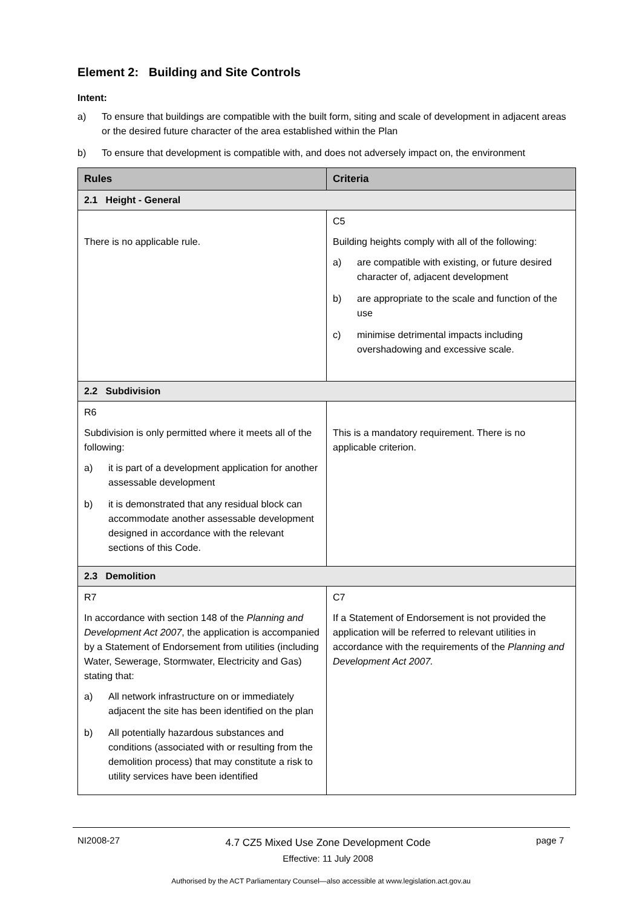Element 2: Building and Site Controls
Intent:
a) To ensure that buildings are compatible with the built form, siting and scale of development in adjacent areas or the desired future character of the area established within the Plan
b) To ensure that development is compatible with, and does not adversely impact on, the environment
| Rules | Criteria |
| --- | --- |
| 2.1 Height - General | |
| There is no applicable rule. | C5 Building heights comply with all of the following: a) are compatible with existing, or future desired character of, adjacent development b) are appropriate to the scale and function of the use c) minimise detrimental impacts including overshadowing and excessive scale. |
| 2.2 Subdivision | |
| R6 Subdivision is only permitted where it meets all of the following: a) it is part of a development application for another assessable development b) it is demonstrated that any residual block can accommodate another assessable development designed in accordance with the relevant sections of this Code. | This is a mandatory requirement. There is no applicable criterion. |
| 2.3 Demolition | |
| R7 In accordance with section 148 of the Planning and Development Act 2007 , the application is accompanied by a Statement of Endorsement from utilities (including Water, Sewerage, Stormwater, Electricity and Gas) stating that: a) All network infrastructure on or immediately adjacent the site has been identified on the plan b) All potentially hazardous substances and conditions (associated with or resulting from the demolition process) that may constitute a risk to utility services have been identified | C7 If a Statement of Endorsement is not provided the application will be referred to relevant utilities in accordance with the requirements of the Planning and Development Act 2007. |
NI2008-27
4.7 CZ5 Mixed Use Zone Development Code
Effective: 11 July 2008
page 7
Authorised by the ACT Parliamentary Counsel—also accessible at www.legislation.act.gov.au